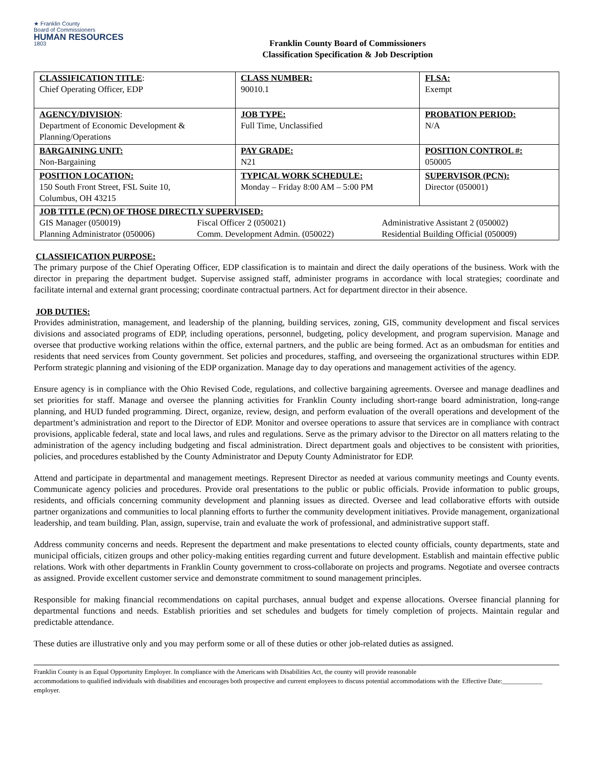★ Franklin County
Board of Commissioners
HUMAN RESOURCES
1803
Franklin County Board of Commissioners
Classification Specification & Job Description
| CLASSIFICATION TITLE : Chief Operating Officer, EDP | CLASS NUMBER: 90010.1 | FLSA: Exempt |
| AGENCY/DIVISION : Department of Economic Development & Planning/Operations | JOB TYPE: Full Time, Unclassified | PROBATION PERIOD: N/A |
| BARGAINING UNIT: Non-Bargaining | PAY GRADE: N21 | POSITION CONTROL #: 050005 |
| POSITION LOCATION: 150 South Front Street, FSL Suite 10, Columbus, OH 43215 | TYPICAL WORK SCHEDULE: Monday – Friday 8:00 AM – 5:00 PM | SUPERVISOR (PCN): Director (050001) |
| / JOB TITLE (PCN) OF THOSE DIRECTLY SUPERVISED: / / / / GIS Manager (050019) / Fiscal Officer 2 (050021) / Administrative Assistant 2 (050002) / / Planning Administrator (050006) / Comm. Development Admin. (050022) / Residential Building Official (050009) / | | |
CLASSIFICATION PURPOSE:
The primary purpose of the Chief Operating Officer, EDP classification is to maintain and direct the daily operations of the business. Work with the director in preparing the department budget. Supervise assigned staff, administer programs in accordance with local strategies; coordinate and facilitate internal and external grant processing; coordinate contractual partners. Act for department director in their absence.
JOB DUTIES:
Provides administration, management, and leadership of the planning, building services, zoning, GIS, community development and fiscal services divisions and associated programs of EDP, including operations, personnel, budgeting, policy development, and program supervision. Manage and oversee that productive working relations within the office, external partners, and the public are being formed. Act as an ombudsman for entities and residents that need services from County government. Set policies and procedures, staffing, and overseeing the organizational structures within EDP. Perform strategic planning and visioning of the EDP organization. Manage day to day operations and management activities of the agency.
Ensure agency is in compliance with the Ohio Revised Code, regulations, and collective bargaining agreements. Oversee and manage deadlines and set priorities for staff. Manage and oversee the planning activities for Franklin County including short-range board administration, long-range planning, and HUD funded programming. Direct, organize, review, design, and perform evaluation of the overall operations and development of the department’s administration and report to the Director of EDP. Monitor and oversee operations to assure that services are in compliance with contract provisions, applicable federal, state and local laws, and rules and regulations. Serve as the primary advisor to the Director on all matters relating to the administration of the agency including budgeting and fiscal administration. Direct department goals and objectives to be consistent with priorities, policies, and procedures established by the County Administrator and Deputy County Administrator for EDP.
Attend and participate in departmental and management meetings. Represent Director as needed at various community meetings and County events. Communicate agency policies and procedures. Provide oral presentations to the public or public officials. Provide information to public groups, residents, and officials concerning community development and planning issues as directed. Oversee and lead collaborative efforts with outside partner organizations and communities to local planning efforts to further the community development initiatives. Provide management, organizational leadership, and team building. Plan, assign, supervise, train and evaluate the work of professional, and administrative support staff.
Address community concerns and needs. Represent the department and make presentations to elected county officials, county departments, state and municipal officials, citizen groups and other policy-making entities regarding current and future development. Establish and maintain effective public relations. Work with other departments in Franklin County government to cross-collaborate on projects and programs. Negotiate and oversee contracts as assigned. Provide excellent customer service and demonstrate commitment to sound management principles.
Responsible for making financial recommendations on capital purchases, annual budget and expense allocations. Oversee financial planning for departmental functions and needs. Establish priorities and set schedules and budgets for timely completion of projects. Maintain regular and predictable attendance.
These duties are illustrative only and you may perform some or all of these duties or other job-related duties as assigned.
Franklin County is an Equal Opportunity Employer. In compliance with the Americans with Disabilities Act, the county will provide reasonable accommodations to qualified individuals with disabilities and encourages both prospective and current employees to discuss potential accommodations with the employer.
Effective Date:____________